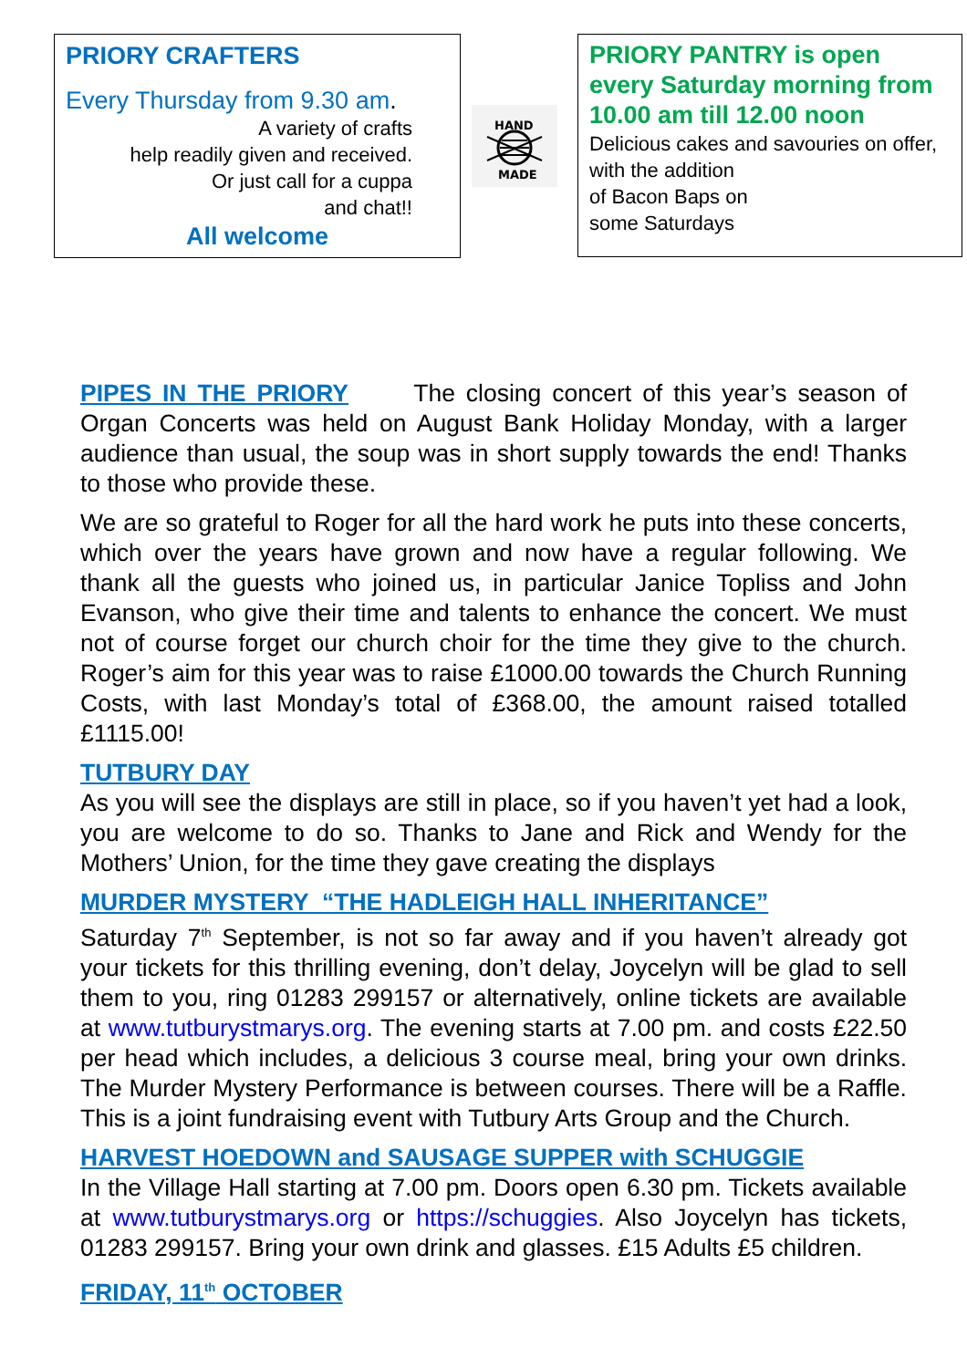PRIORY CRAFTERS
Every Thursday from 9.30 am.
A variety of crafts
help readily given and received.
Or just call for a cuppa
and chat!!
All welcome
HAND
MADE
PRIORY PANTRY is open every Saturday morning from 10.00 am till 12.00 noon
Delicious cakes and savouries on offer, with the addition
of Bacon Baps on
some Saturdays
PIPES IN THE PRIORY The closing concert of this year’s season of Organ Concerts was held on August Bank Holiday Monday, with a larger audience than usual, the soup was in short supply towards the end! Thanks to those who provide these.
We are so grateful to Roger for all the hard work he puts into these concerts, which over the years have grown and now have a regular following. We thank all the guests who joined us, in particular Janice Topliss and John Evanson, who give their time and talents to enhance the concert. We must not of course forget our church choir for the time they give to the church. Roger’s aim for this year was to raise £1000.00 towards the Church Running Costs, with last Monday’s total of £368.00, the amount raised totalled £1115.00!
TUTBURY DAY
As you will see the displays are still in place, so if you haven’t yet had a look, you are welcome to do so. Thanks to Jane and Rick and Wendy for the Mothers’ Union, for the time they gave creating the displays
MURDER MYSTERY “THE HADLEIGH HALL INHERITANCE”
Saturday 7<sup>th</sup> September, is not so far away and if you haven’t already got your tickets for this thrilling evening, don’t delay, Joycelyn will be glad to sell them to you, ring 01283 299157 or alternatively, online tickets are available at www.tutburystmarys.org. The evening starts at 7.00 pm. and costs £22.50 per head which includes, a delicious 3 course meal, bring your own drinks. The Murder Mystery Performance is between courses. There will be a Raffle. This is a joint fundraising event with Tutbury Arts Group and the Church.
HARVEST HOEDOWN and SAUSAGE SUPPER with SCHUGGIE
In the Village Hall starting at 7.00 pm. Doors open 6.30 pm. Tickets available at www.tutburystmarys.org or https://schuggies. Also Joycelyn has tickets, 01283 299157. Bring your own drink and glasses. £15 Adults £5 children.
FRIDAY, 11<sup>th</sup> OCTOBER